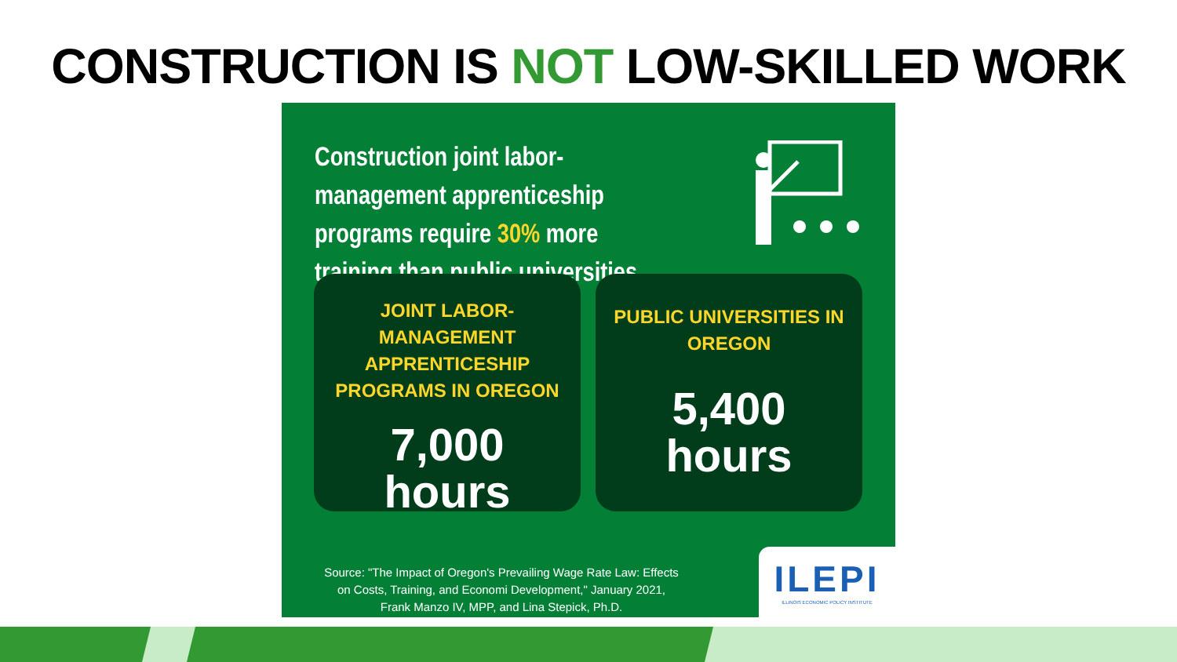CONSTRUCTION IS NOT LOW-SKILLED WORK
Construction joint labor-management apprenticeship programs require 30% more training than public universities.
JOINT LABOR-MANAGEMENT APPRENTICESHIP PROGRAMS IN OREGON
7,000
hours
PUBLIC UNIVERSITIES IN OREGON
5,400
hours
Source: "The Impact of Oregon's Prevailing Wage Rate Law: Effects on Costs, Training, and Economi Development," January 2021, Frank Manzo IV, MPP, and Lina Stepick, Ph.D.
ILEPI
ILLINOIS ECONOMIC POLICY INSTITUTE